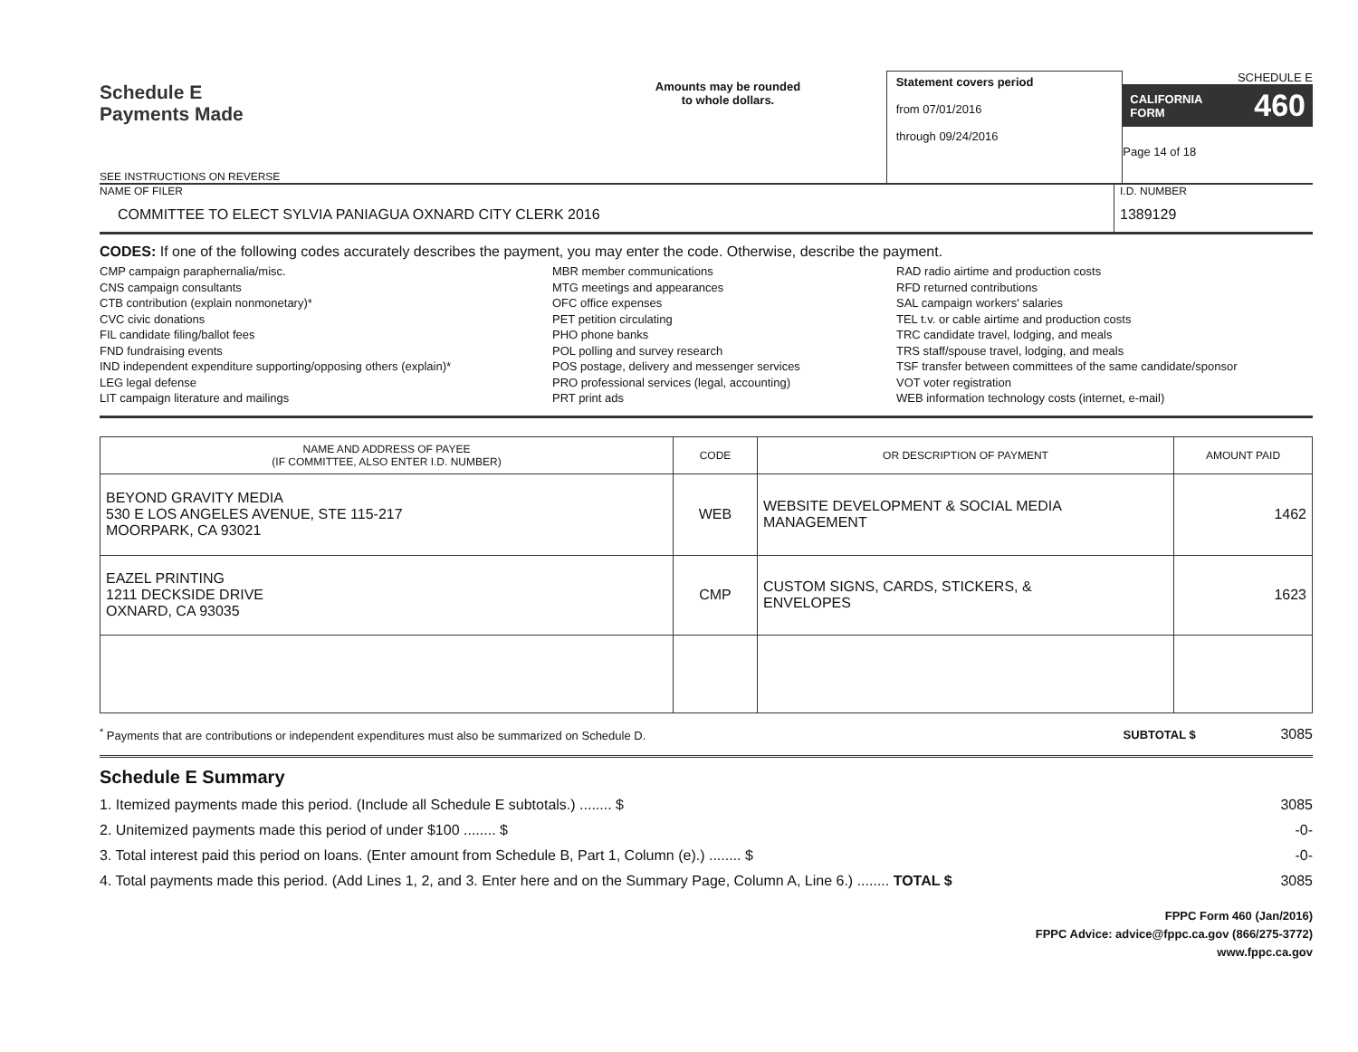Schedule E
Payments Made
SEE INSTRUCTIONS ON REVERSE
Amounts may be rounded
to whole dollars.
Statement covers period
from 07/01/2016
through 09/24/2016
SCHEDULE E
CALIFORNIA
FORM 460
Page 14 of 18
NAME OF FILER
COMMITTEE TO ELECT SYLVIA PANIAGUA OXNARD CITY CLERK 2016
I.D. NUMBER
1389129
CODES: If one of the following codes accurately describes the payment, you may enter the code. Otherwise, describe the payment.
CMP campaign paraphernalia/misc.
CNS campaign consultants
CTB contribution (explain nonmonetary)*
CVC civic donations
FIL candidate filing/ballot fees
FND fundraising events
IND independent expenditure supporting/opposing others (explain)*
LEG legal defense
LIT campaign literature and mailings
MBR member communications
MTG meetings and appearances
OFC office expenses
PET petition circulating
PHO phone banks
POL polling and survey research
POS postage, delivery and messenger services
PRO professional services (legal, accounting)
PRT print ads
RAD radio airtime and production costs
RFD returned contributions
SAL campaign workers' salaries
TEL t.v. or cable airtime and production costs
TRC candidate travel, lodging, and meals
TRS staff/spouse travel, lodging, and meals
TSF transfer between committees of the same candidate/sponsor
VOT voter registration
WEB information technology costs (internet, e-mail)
| NAME AND ADDRESS OF PAYEE (IF COMMITTEE, ALSO ENTER I.D. NUMBER) | CODE | OR DESCRIPTION OF PAYMENT | AMOUNT PAID |
| --- | --- | --- | --- |
| BEYOND GRAVITY MEDIA 530 E LOS ANGELES AVENUE, STE 115-217 MOORPARK, CA 93021 | WEB | WEBSITE DEVELOPMENT & SOCIAL MEDIA MANAGEMENT | 1462 |
| EAZEL PRINTING 1211 DECKSIDE DRIVE OXNARD, CA 93035 | CMP | CUSTOM SIGNS, CARDS, STICKERS, & ENVELOPES | 1623 |
<sup>*</sup> Payments that are contributions or independent expenditures must also be summarized on Schedule D. SUBTOTAL $ 3085
Schedule E Summary
1. Itemized payments made this period. (Include all Schedule E subtotals.) ........ $ 3085
2. Unitemized payments made this period of under $100 ........ $ -0-
3. Total interest paid this period on loans. (Enter amount from Schedule B, Part 1, Column (e).) ........ $ -0-
4. Total payments made this period. (Add Lines 1, 2, and 3. Enter here and on the Summary Page, Column A, Line 6.) ........ TOTAL $ 3085
FPPC Form 460 (Jan/2016)
FPPC Advice: advice@fppc.ca.gov (866/275-3772)
www.fppc.ca.gov